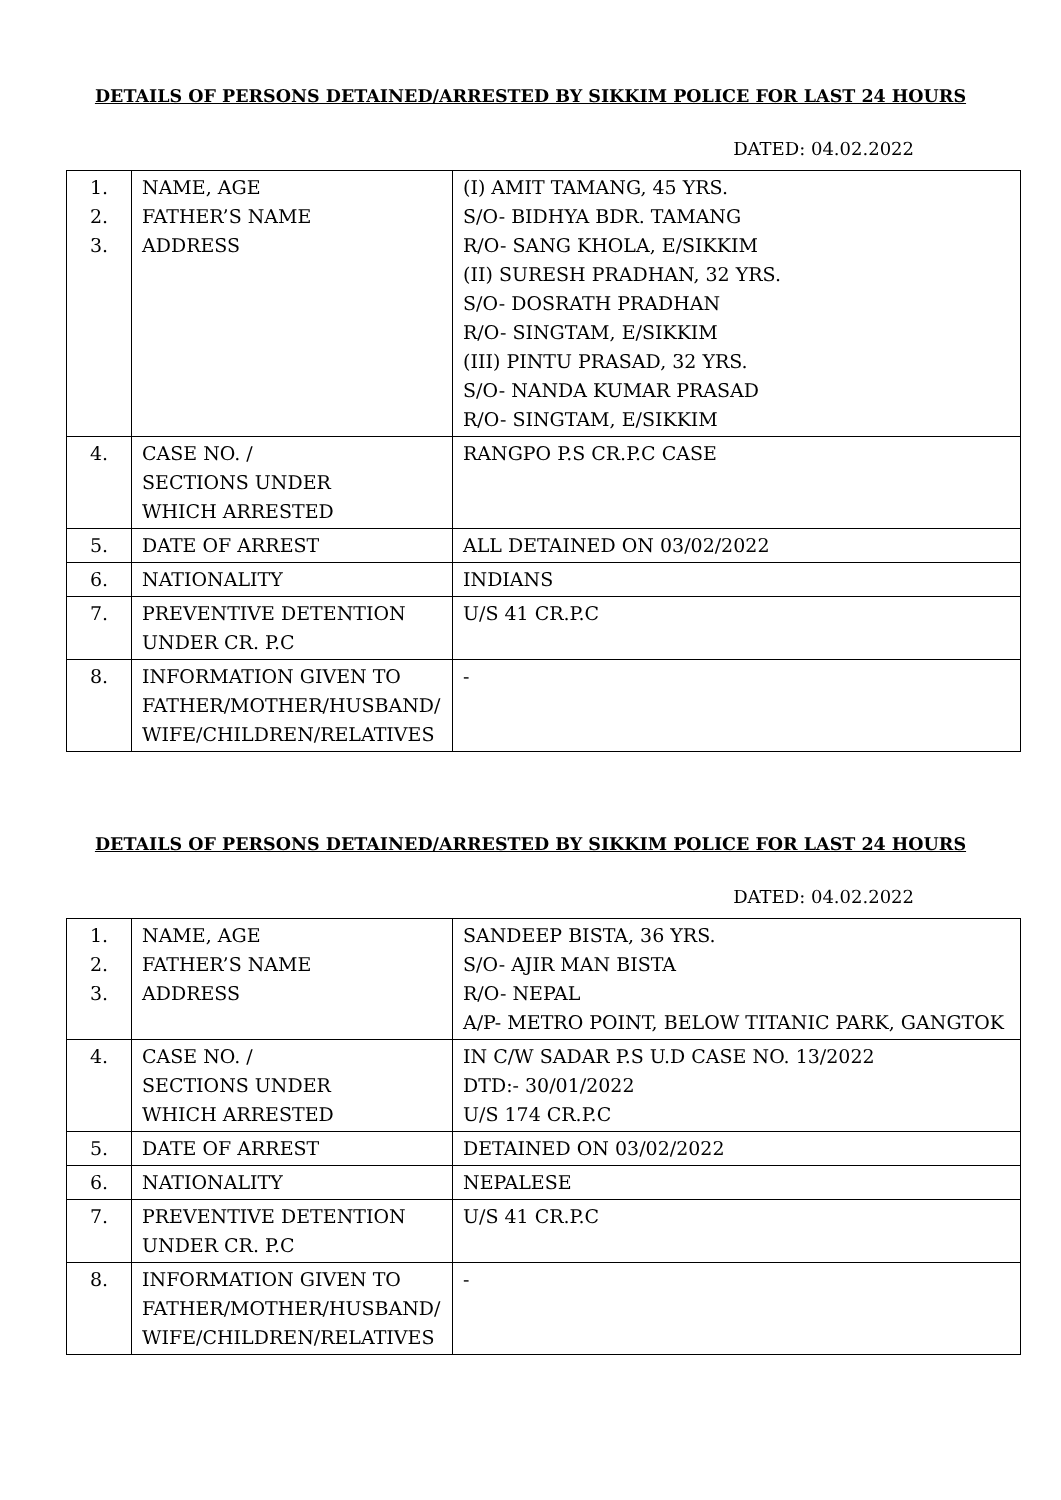DETAILS OF PERSONS DETAINED/ARRESTED BY SIKKIM POLICE FOR LAST 24 HOURS
DATED: 04.02.2022
| 1. 2. 3. | NAME, AGE FATHER’S NAME ADDRESS | (I) AMIT TAMANG, 45 YRS. S/O- BIDHYA BDR. TAMANG R/O- SANG KHOLA, E/SIKKIM (II) SURESH PRADHAN, 32 YRS. S/O- DOSRATH PRADHAN R/O- SINGTAM, E/SIKKIM (III) PINTU PRASAD, 32 YRS. S/O- NANDA KUMAR PRASAD R/O- SINGTAM, E/SIKKIM |
| 4. | CASE NO. / SECTIONS UNDER WHICH ARRESTED | RANGPO P.S CR.P.C CASE |
| 5. | DATE OF ARREST | ALL DETAINED ON 03/02/2022 |
| 6. | NATIONALITY | INDIANS |
| 7. | PREVENTIVE DETENTION UNDER CR. P.C | U/S 41 CR.P.C |
| 8. | INFORMATION GIVEN TO FATHER/MOTHER/HUSBAND/ WIFE/CHILDREN/RELATIVES | - |
DETAILS OF PERSONS DETAINED/ARRESTED BY SIKKIM POLICE FOR LAST 24 HOURS
DATED: 04.02.2022
| 1. 2. 3. | NAME, AGE FATHER’S NAME ADDRESS | SANDEEP BISTA, 36 YRS. S/O- AJIR MAN BISTA R/O- NEPAL A/P- METRO POINT, BELOW TITANIC PARK, GANGTOK |
| 4. | CASE NO. / SECTIONS UNDER WHICH ARRESTED | IN C/W SADAR P.S U.D CASE NO. 13/2022 DTD:- 30/01/2022 U/S 174 CR.P.C |
| 5. | DATE OF ARREST | DETAINED ON 03/02/2022 |
| 6. | NATIONALITY | NEPALESE |
| 7. | PREVENTIVE DETENTION UNDER CR. P.C | U/S 41 CR.P.C |
| 8. | INFORMATION GIVEN TO FATHER/MOTHER/HUSBAND/ WIFE/CHILDREN/RELATIVES | - |